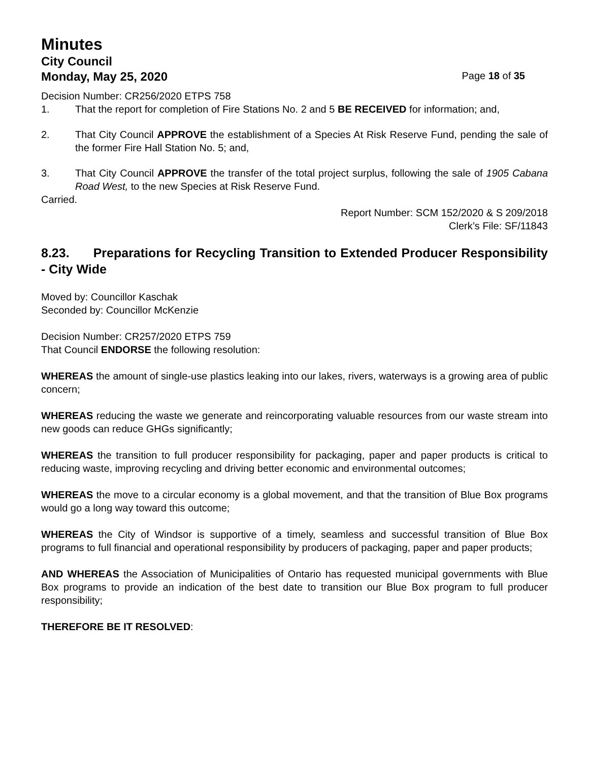Minutes
City Council
Monday, May 25, 2020 Page 18 of 35
Decision Number: CR256/2020 ETPS 758
1. That the report for completion of Fire Stations No. 2 and 5 BE RECEIVED for information; and,
2. That City Council APPROVE the establishment of a Species At Risk Reserve Fund, pending the sale of the former Fire Hall Station No. 5; and,
3. That City Council APPROVE the transfer of the total project surplus, following the sale of 1905 Cabana Road West, to the new Species at Risk Reserve Fund.
Carried.
Report Number: SCM 152/2020 & S 209/2018
Clerk’s File: SF/11843
8.23. Preparations for Recycling Transition to Extended Producer Responsibility - City Wide
Moved by: Councillor Kaschak
Seconded by: Councillor McKenzie
Decision Number: CR257/2020 ETPS 759
That Council ENDORSE the following resolution:
WHEREAS the amount of single-use plastics leaking into our lakes, rivers, waterways is a growing area of public concern;
WHEREAS reducing the waste we generate and reincorporating valuable resources from our waste stream into new goods can reduce GHGs significantly;
WHEREAS the transition to full producer responsibility for packaging, paper and paper products is critical to reducing waste, improving recycling and driving better economic and environmental outcomes;
WHEREAS the move to a circular economy is a global movement, and that the transition of Blue Box programs would go a long way toward this outcome;
WHEREAS the City of Windsor is supportive of a timely, seamless and successful transition of Blue Box programs to full financial and operational responsibility by producers of packaging, paper and paper products;
AND WHEREAS the Association of Municipalities of Ontario has requested municipal governments with Blue Box programs to provide an indication of the best date to transition our Blue Box program to full producer responsibility;
THEREFORE BE IT RESOLVED: